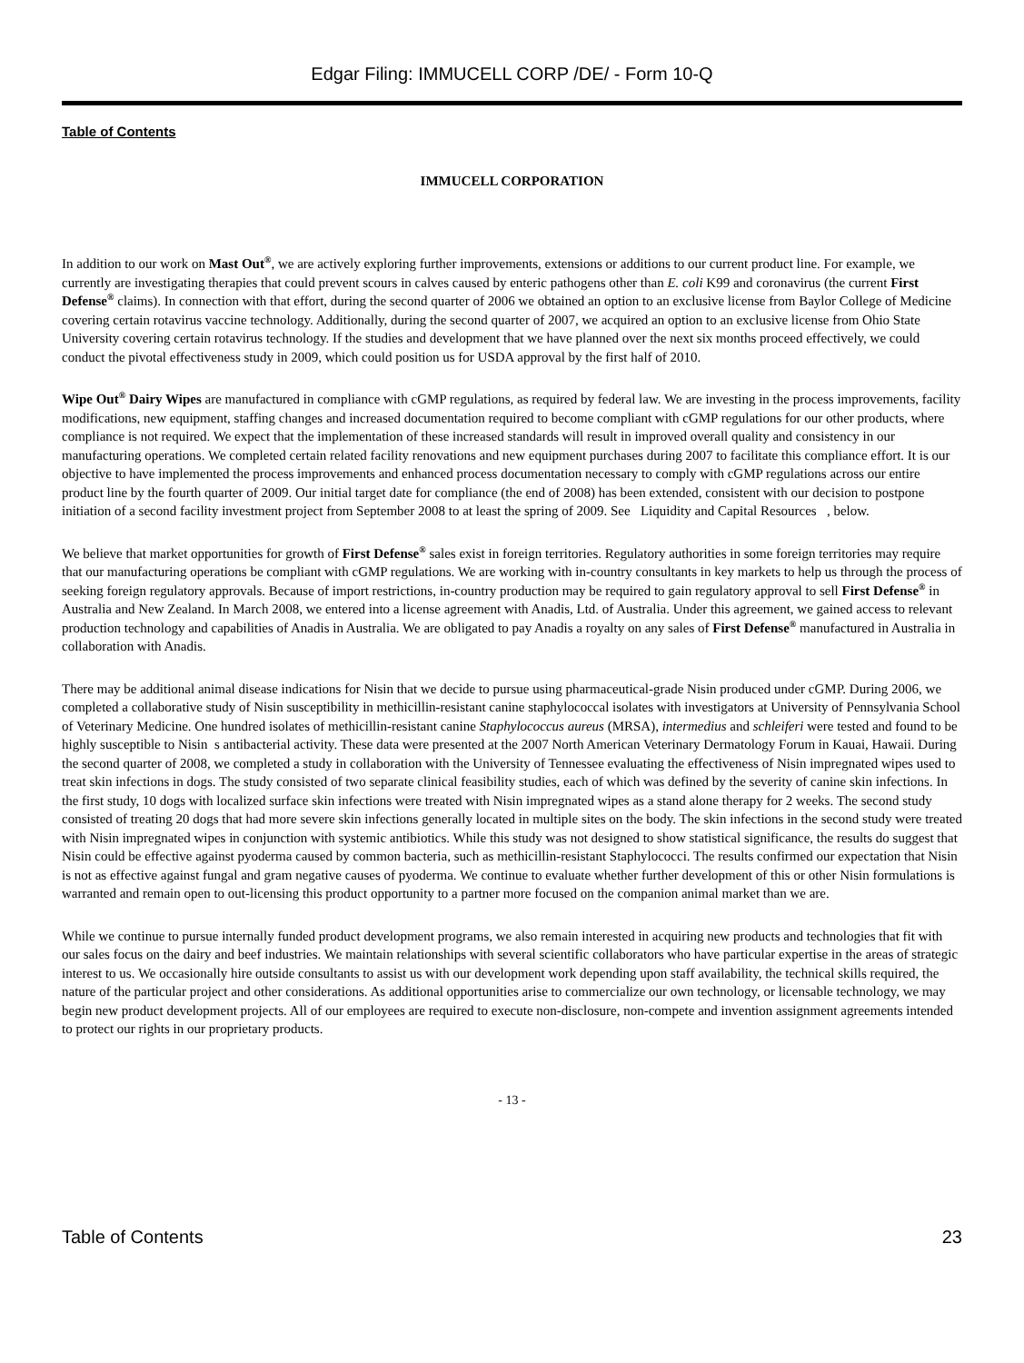Edgar Filing: IMMUCELL CORP /DE/ - Form 10-Q
Table of Contents
IMMUCELL CORPORATION
In addition to our work on Mast Out<sup>®</sup>, we are actively exploring further improvements, extensions or additions to our current product line. For example, we currently are investigating therapies that could prevent scours in calves caused by enteric pathogens other than E. coli K99 and coronavirus (the current First Defense<sup>®</sup> claims). In connection with that effort, during the second quarter of 2006 we obtained an option to an exclusive license from Baylor College of Medicine covering certain rotavirus vaccine technology. Additionally, during the second quarter of 2007, we acquired an option to an exclusive license from Ohio State University covering certain rotavirus technology. If the studies and development that we have planned over the next six months proceed effectively, we could conduct the pivotal effectiveness study in 2009, which could position us for USDA approval by the first half of 2010.
Wipe Out<sup>®</sup> Dairy Wipes are manufactured in compliance with cGMP regulations, as required by federal law. We are investing in the process improvements, facility modifications, new equipment, staffing changes and increased documentation required to become compliant with cGMP regulations for our other products, where compliance is not required. We expect that the implementation of these increased standards will result in improved overall quality and consistency in our manufacturing operations. We completed certain related facility renovations and new equipment purchases during 2007 to facilitate this compliance effort. It is our objective to have implemented the process improvements and enhanced process documentation necessary to comply with cGMP regulations across our entire product line by the fourth quarter of 2009. Our initial target date for compliance (the end of 2008) has been extended, consistent with our decision to postpone initiation of a second facility investment project from September 2008 to at least the spring of 2009. See Liquidity and Capital Resources , below.
We believe that market opportunities for growth of First Defense<sup>®</sup> sales exist in foreign territories. Regulatory authorities in some foreign territories may require that our manufacturing operations be compliant with cGMP regulations. We are working with in-country consultants in key markets to help us through the process of seeking foreign regulatory approvals. Because of import restrictions, in-country production may be required to gain regulatory approval to sell First Defense<sup>®</sup> in Australia and New Zealand. In March 2008, we entered into a license agreement with Anadis, Ltd. of Australia. Under this agreement, we gained access to relevant production technology and capabilities of Anadis in Australia. We are obligated to pay Anadis a royalty on any sales of First Defense<sup>®</sup> manufactured in Australia in collaboration with Anadis.
There may be additional animal disease indications for Nisin that we decide to pursue using pharmaceutical-grade Nisin produced under cGMP. During 2006, we completed a collaborative study of Nisin susceptibility in methicillin-resistant canine staphylococcal isolates with investigators at University of Pennsylvania School of Veterinary Medicine. One hundred isolates of methicillin-resistant canine Staphylococcus aureus (MRSA), intermedius and schleiferi were tested and found to be highly susceptible to Nisin s antibacterial activity. These data were presented at the 2007 North American Veterinary Dermatology Forum in Kauai, Hawaii. During the second quarter of 2008, we completed a study in collaboration with the University of Tennessee evaluating the effectiveness of Nisin impregnated wipes used to treat skin infections in dogs. The study consisted of two separate clinical feasibility studies, each of which was defined by the severity of canine skin infections. In the first study, 10 dogs with localized surface skin infections were treated with Nisin impregnated wipes as a stand alone therapy for 2 weeks. The second study consisted of treating 20 dogs that had more severe skin infections generally located in multiple sites on the body. The skin infections in the second study were treated with Nisin impregnated wipes in conjunction with systemic antibiotics. While this study was not designed to show statistical significance, the results do suggest that Nisin could be effective against pyoderma caused by common bacteria, such as methicillin-resistant Staphylococci. The results confirmed our expectation that Nisin is not as effective against fungal and gram negative causes of pyoderma. We continue to evaluate whether further development of this or other Nisin formulations is warranted and remain open to out-licensing this product opportunity to a partner more focused on the companion animal market than we are.
While we continue to pursue internally funded product development programs, we also remain interested in acquiring new products and technologies that fit with our sales focus on the dairy and beef industries. We maintain relationships with several scientific collaborators who have particular expertise in the areas of strategic interest to us. We occasionally hire outside consultants to assist us with our development work depending upon staff availability, the technical skills required, the nature of the particular project and other considerations. As additional opportunities arise to commercialize our own technology, or licensable technology, we may begin new product development projects. All of our employees are required to execute non-disclosure, non-compete and invention assignment agreements intended to protect our rights in our proprietary products.
- 13 -
Table of Contents 23